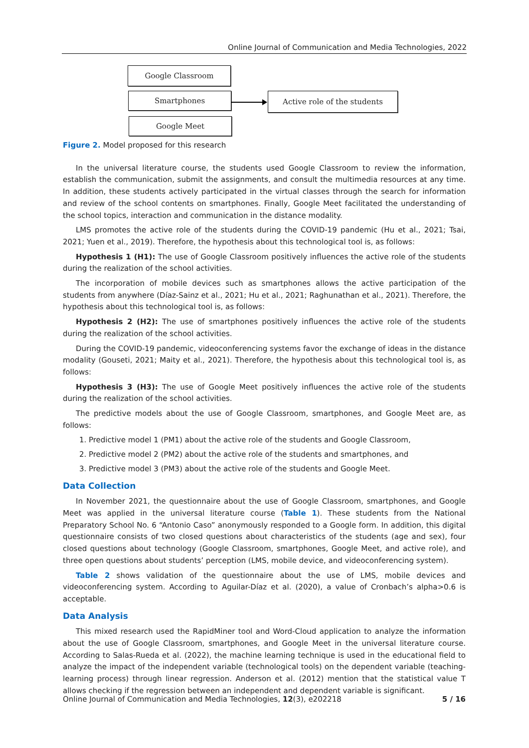Online Journal of Communication and Media Technologies, 2022
Google Classroom
Smartphones
Google Meet
Active role of the students
Figure 2. Model proposed for this research
In the universal literature course, the students used Google Classroom to review the information, establish the communication, submit the assignments, and consult the multimedia resources at any time. In addition, these students actively participated in the virtual classes through the search for information and review of the school contents on smartphones. Finally, Google Meet facilitated the understanding of the school topics, interaction and communication in the distance modality.
LMS promotes the active role of the students during the COVID-19 pandemic (Hu et al., 2021; Tsai, 2021; Yuen et al., 2019). Therefore, the hypothesis about this technological tool is, as follows:
Hypothesis 1 (H1): The use of Google Classroom positively influences the active role of the students during the realization of the school activities.
The incorporation of mobile devices such as smartphones allows the active participation of the students from anywhere (Díaz-Sainz et al., 2021; Hu et al., 2021; Raghunathan et al., 2021). Therefore, the hypothesis about this technological tool is, as follows:
Hypothesis 2 (H2): The use of smartphones positively influences the active role of the students during the realization of the school activities.
During the COVID-19 pandemic, videoconferencing systems favor the exchange of ideas in the distance modality (Gouseti, 2021; Maity et al., 2021). Therefore, the hypothesis about this technological tool is, as follows:
Hypothesis 3 (H3): The use of Google Meet positively influences the active role of the students during the realization of the school activities.
The predictive models about the use of Google Classroom, smartphones, and Google Meet are, as follows:
1. Predictive model 1 (PM1) about the active role of the students and Google Classroom,
2. Predictive model 2 (PM2) about the active role of the students and smartphones, and
3. Predictive model 3 (PM3) about the active role of the students and Google Meet.
Data Collection
In November 2021, the questionnaire about the use of Google Classroom, smartphones, and Google Meet was applied in the universal literature course (Table 1). These students from the National Preparatory School No. 6 “Antonio Caso” anonymously responded to a Google form. In addition, this digital questionnaire consists of two closed questions about characteristics of the students (age and sex), four closed questions about technology (Google Classroom, smartphones, Google Meet, and active role), and three open questions about students’ perception (LMS, mobile device, and videoconferencing system).
Table 2 shows validation of the questionnaire about the use of LMS, mobile devices and videoconferencing system. According to Aguilar-Díaz et al. (2020), a value of Cronbach’s alpha>0.6 is acceptable.
Data Analysis
This mixed research used the RapidMiner tool and Word-Cloud application to analyze the information about the use of Google Classroom, smartphones, and Google Meet in the universal literature course. According to Salas-Rueda et al. (2022), the machine learning technique is used in the educational field to analyze the impact of the independent variable (technological tools) on the dependent variable (teaching-learning process) through linear regression. Anderson et al. (2012) mention that the statistical value T allows checking if the regression between an independent and dependent variable is significant.
Online Journal of Communication and Media Technologies, 12(3), e202218 5 / 16